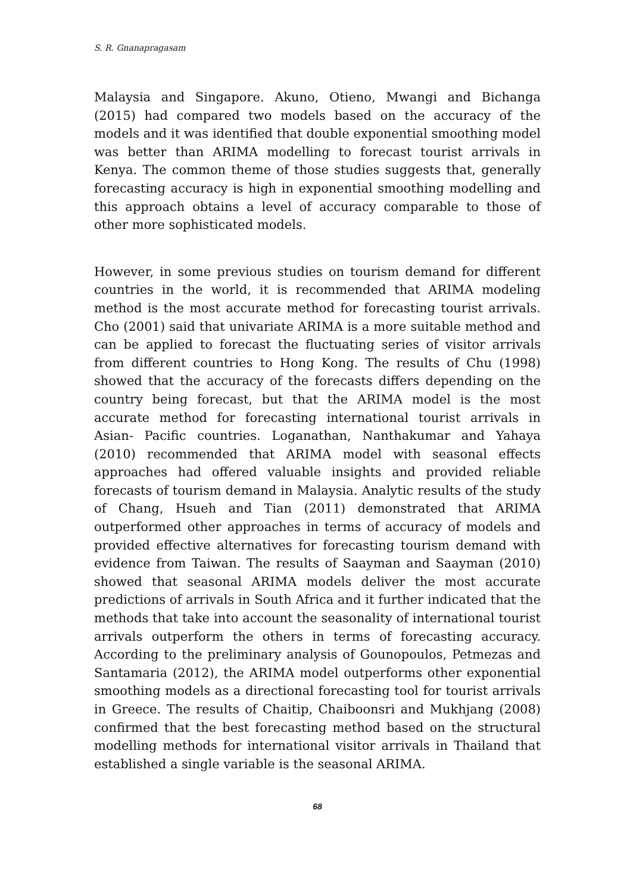S. R. Gnanapragasam
Malaysia and Singapore. Akuno, Otieno, Mwangi and Bichanga (2015) had compared two models based on the accuracy of the models and it was identified that double exponential smoothing model was better than ARIMA modelling to forecast tourist arrivals in Kenya. The common theme of those studies suggests that, generally forecasting accuracy is high in exponential smoothing modelling and this approach obtains a level of accuracy comparable to those of other more sophisticated models.
However, in some previous studies on tourism demand for different countries in the world, it is recommended that ARIMA modeling method is the most accurate method for forecasting tourist arrivals. Cho (2001) said that univariate ARIMA is a more suitable method and can be applied to forecast the fluctuating series of visitor arrivals from different countries to Hong Kong. The results of Chu (1998) showed that the accuracy of the forecasts differs depending on the country being forecast, but that the ARIMA model is the most accurate method for forecasting international tourist arrivals in Asian- Pacific countries. Loganathan, Nanthakumar and Yahaya (2010) recommended that ARIMA model with seasonal effects approaches had offered valuable insights and provided reliable forecasts of tourism demand in Malaysia. Analytic results of the study of Chang, Hsueh and Tian (2011) demonstrated that ARIMA outperformed other approaches in terms of accuracy of models and provided effective alternatives for forecasting tourism demand with evidence from Taiwan. The results of Saayman and Saayman (2010) showed that seasonal ARIMA models deliver the most accurate predictions of arrivals in South Africa and it further indicated that the methods that take into account the seasonality of international tourist arrivals outperform the others in terms of forecasting accuracy. According to the preliminary analysis of Gounopoulos, Petmezas and Santamaria (2012), the ARIMA model outperforms other exponential smoothing models as a directional forecasting tool for tourist arrivals in Greece. The results of Chaitip, Chaiboonsri and Mukhjang (2008) confirmed that the best forecasting method based on the structural modelling methods for international visitor arrivals in Thailand that established a single variable is the seasonal ARIMA.
68